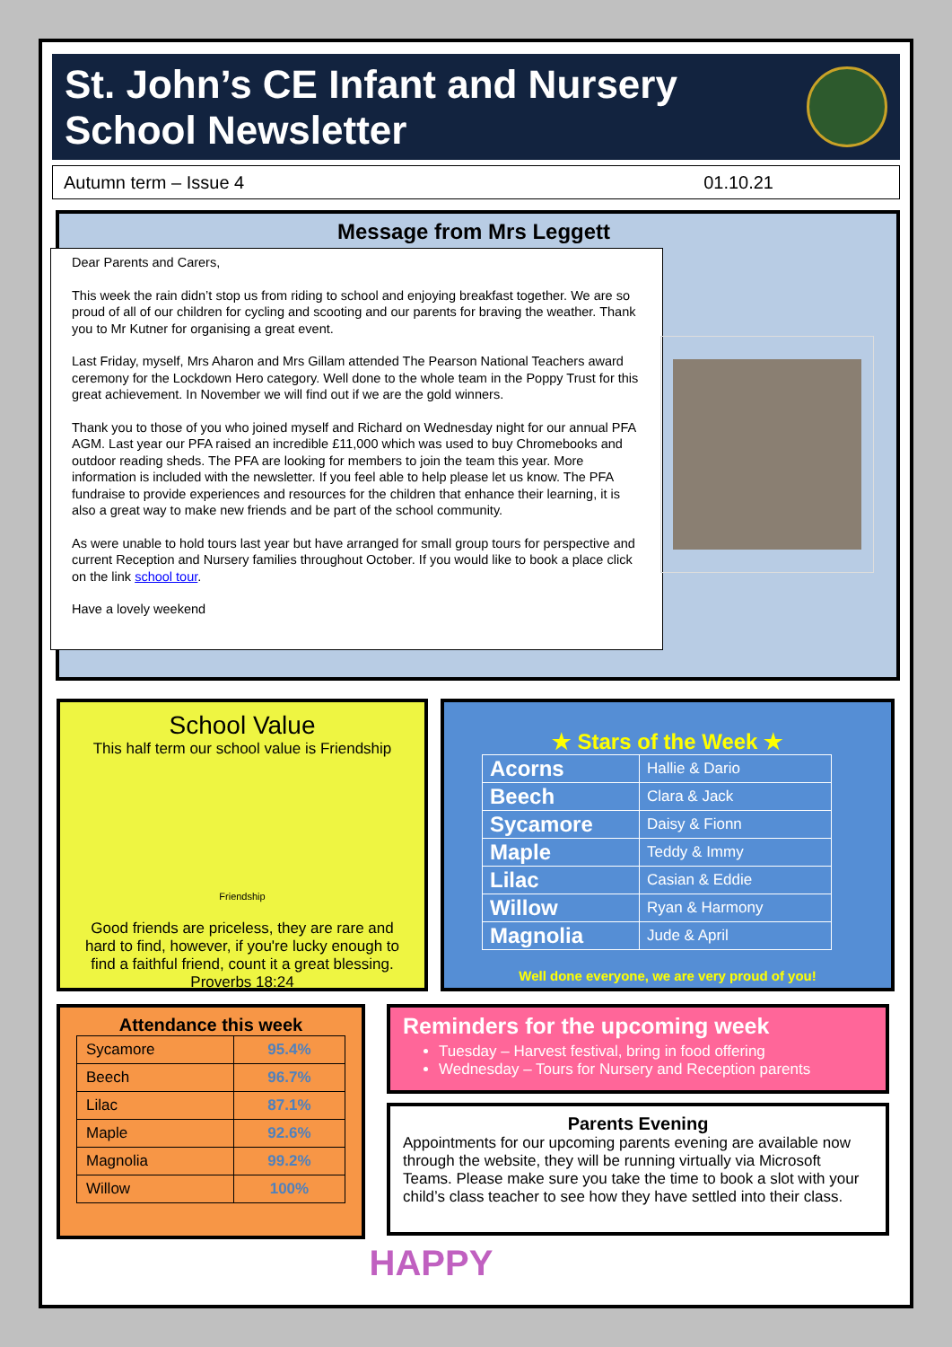St. John’s CE Infant and Nursery
School Newsletter
Autumn term – Issue 4 01.10.21
Message from Mrs Leggett
Dear Parents and Carers,
This week the rain didn’t stop us from riding to school and enjoying breakfast together. We are so proud of all of our children for cycling and scooting and our parents for braving the weather. Thank you to Mr Kutner for organising a great event.
Last Friday, myself, Mrs Aharon and Mrs Gillam attended The Pearson National Teachers award ceremony for the Lockdown Hero category. Well done to the whole team in the Poppy Trust for this great achievement. In November we will find out if we are the gold winners.
Thank you to those of you who joined myself and Richard on Wednesday night for our annual PFA AGM. Last year our PFA raised an incredible £11,000 which was used to buy Chromebooks and outdoor reading sheds. The PFA are looking for members to join the team this year. More information is included with the newsletter. If you feel able to help please let us know. The PFA fundraise to provide experiences and resources for the children that enhance their learning, it is also a great way to make new friends and be part of the school community.
As were unable to hold tours last year but have arranged for small group tours for perspective and current Reception and Nursery families throughout October. If you would like to book a place click on the link school tour.
Have a lovely weekend
School Value
This half term our school value is Friendship
Friendship
Good friends are priceless, they are rare and hard to find, however, if you're lucky enough to find a faithful friend, count it a great blessing. Proverbs 18:24
★ Stars of the Week ★
| Acorns | Hallie & Dario |
| Beech | Clara & Jack |
| Sycamore | Daisy & Fionn |
| Maple | Teddy & Immy |
| Lilac | Casian & Eddie |
| Willow | Ryan & Harmony |
| Magnolia | Jude & April |
Well done everyone, we are very proud of you!
Attendance this week
| Sycamore | 95.4% |
| Beech | 96.7% |
| Lilac | 87.1% |
| Maple | 92.6% |
| Magnolia | 99.2% |
| Willow | 100% |
Reminders for the upcoming week
Tuesday – Harvest festival, bring in food offering
Wednesday – Tours for Nursery and Reception parents
Parents Evening
Appointments for our upcoming parents evening are available now through the website, they will be running virtually via Microsoft Teams. Please make sure you take the time to book a slot with your child’s class teacher to see how they have settled into their class.
HAPPY